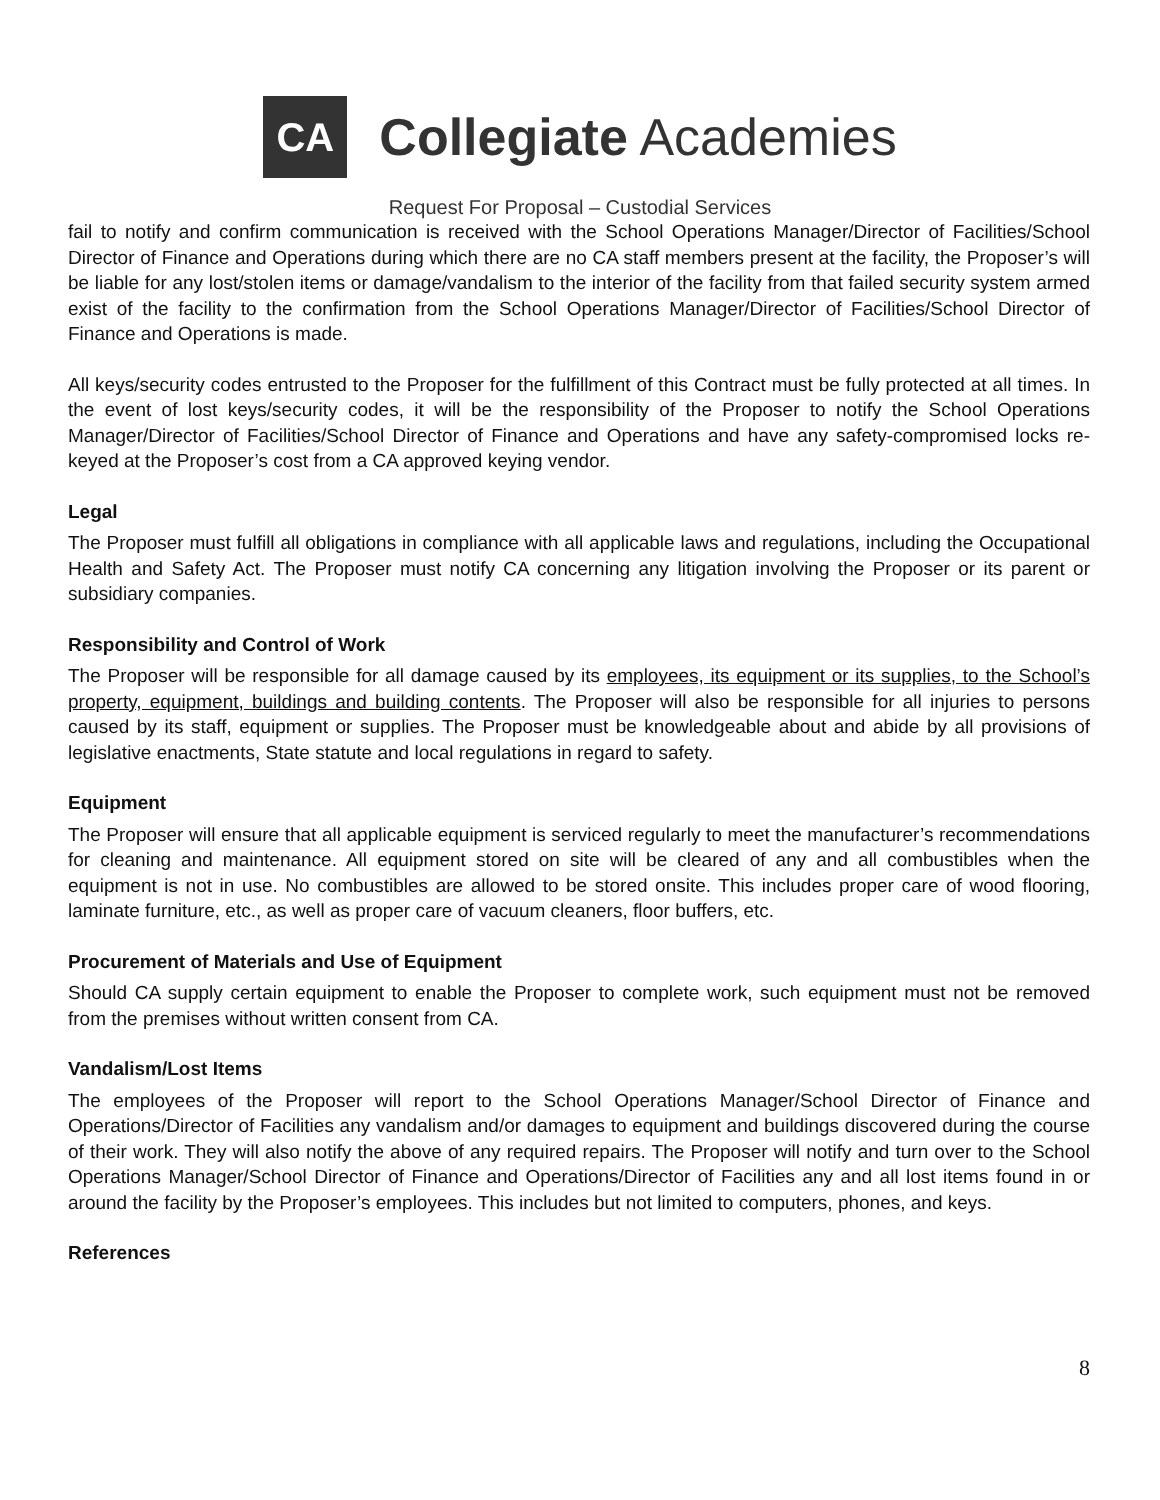CA
Collegiate Academies
Request For Proposal – Custodial Services
fail to notify and confirm communication is received with the School Operations Manager/Director of Facilities/School Director of Finance and Operations during which there are no CA staff members present at the facility, the Proposer’s will be liable for any lost/stolen items or damage/vandalism to the interior of the facility from that failed security system armed exist of the facility to the confirmation from the School Operations Manager/Director of Facilities/School Director of Finance and Operations is made.
All keys/security codes entrusted to the Proposer for the fulfillment of this Contract must be fully protected at all times. In the event of lost keys/security codes, it will be the responsibility of the Proposer to notify the School Operations Manager/Director of Facilities/School Director of Finance and Operations and have any safety-compromised locks re-keyed at the Proposer’s cost from a CA approved keying vendor.
Legal
The Proposer must fulfill all obligations in compliance with all applicable laws and regulations, including the Occupational Health and Safety Act. The Proposer must notify CA concerning any litigation involving the Proposer or its parent or subsidiary companies.
Responsibility and Control of Work
The Proposer will be responsible for all damage caused by its employees, its equipment or its supplies, to the School’s property, equipment, buildings and building contents. The Proposer will also be responsible for all injuries to persons caused by its staff, equipment or supplies. The Proposer must be knowledgeable about and abide by all provisions of legislative enactments, State statute and local regulations in regard to safety.
Equipment
The Proposer will ensure that all applicable equipment is serviced regularly to meet the manufacturer’s recommendations for cleaning and maintenance. All equipment stored on site will be cleared of any and all combustibles when the equipment is not in use. No combustibles are allowed to be stored onsite. This includes proper care of wood flooring, laminate furniture, etc., as well as proper care of vacuum cleaners, floor buffers, etc.
Procurement of Materials and Use of Equipment
Should CA supply certain equipment to enable the Proposer to complete work, such equipment must not be removed from the premises without written consent from CA.
Vandalism/Lost Items
The employees of the Proposer will report to the School Operations Manager/School Director of Finance and Operations/Director of Facilities any vandalism and/or damages to equipment and buildings discovered during the course of their work. They will also notify the above of any required repairs. The Proposer will notify and turn over to the School Operations Manager/School Director of Finance and Operations/Director of Facilities any and all lost items found in or around the facility by the Proposer’s employees. This includes but not limited to computers, phones, and keys.
References
8